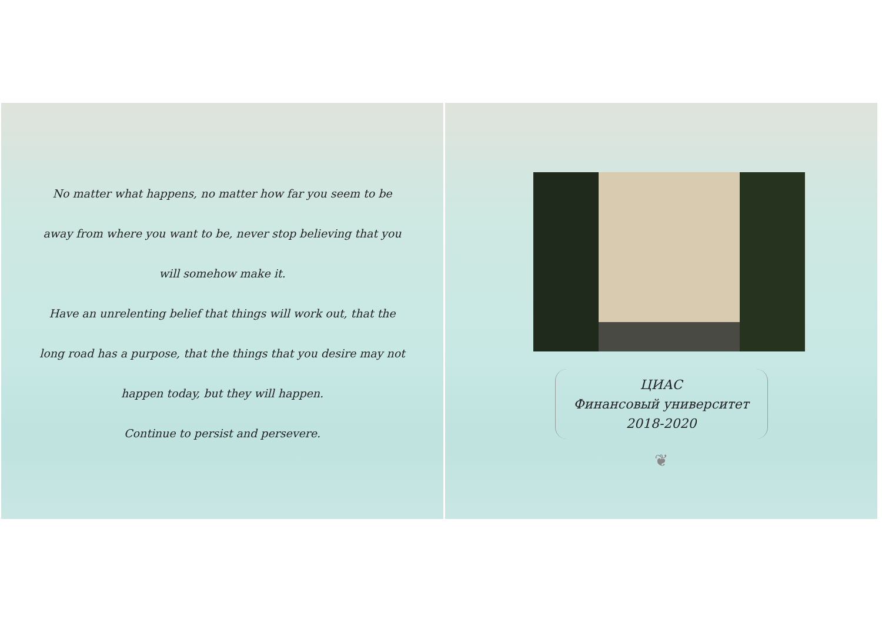No matter what happens, no matter how far you seem to be
away from where you want to be, never stop believing that you
will somehow make it.
Have an unrelenting belief that things will work out, that the
long road has a purpose, that the things that you desire may not
happen today, but they will happen.
Continue to persist and persevere.
ЦИАС
Финансовый университет
2018-2020
❦